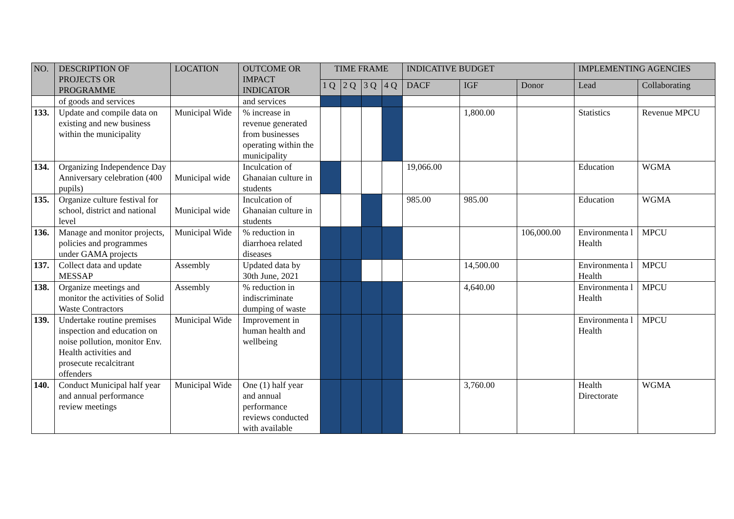| NO. | DESCRIPTION OF PROJECTS OR PROGRAMME | LOCATION | OUTCOME OR IMPACT INDICATOR | TIME FRAME | | | | INDICATIVE BUDGET | | | IMPLEMENTING AGENCIES | |
| --- | --- | --- | --- | --- | --- | --- | --- | --- | --- | --- | --- | --- |
| | | | | 1 Q | 2 Q | 3 Q | 4 Q | DACF | IGF | Donor | Lead | Collaborating |
| | of goods and services | | and services | | | | | | | | | |
| 133. | Update and compile data on existing and new business within the municipality | Municipal Wide | % increase in revenue generated from businesses operating within the municipality | | | | | | 1,800.00 | | Statistics | Revenue MPCU |
| 134. | Organizing Independence Day Anniversary celebration (400 pupils) | Municipal wide | Inculcation of Ghanaian culture in students | | | | | 19,066.00 | | | Education | WGMA |
| 135. | Organize culture festival for school, district and national level | Municipal wide | Inculcation of Ghanaian culture in students | | | | | 985.00 | 985.00 | | Education | WGMA |
| 136. | Manage and monitor projects, policies and programmes under GAMA projects | Municipal Wide | % reduction in diarrhoea related diseases | | | | | | | 106,000.00 | Environmenta l Health | MPCU |
| 137. | Collect data and update MESSAP | Assembly | Updated data by 30th June, 2021 | | | | | | 14,500.00 | | Environmenta l Health | MPCU |
| 138. | Organize meetings and monitor the activities of Solid Waste Contractors | Assembly | % reduction in indiscriminate dumping of waste | | | | | | 4,640.00 | | Environmenta l Health | MPCU |
| 139. | Undertake routine premises inspection and education on noise pollution, monitor Env. Health activities and prosecute recalcitrant offenders | Municipal Wide | Improvement in human health and wellbeing | | | | | | | | Environmenta l Health | MPCU |
| 140. | Conduct Municipal half year and annual performance review meetings | Municipal Wide | One (1) half year and annual performance reviews conducted with available | | | | | | 3,760.00 | | Health Directorate | WGMA |